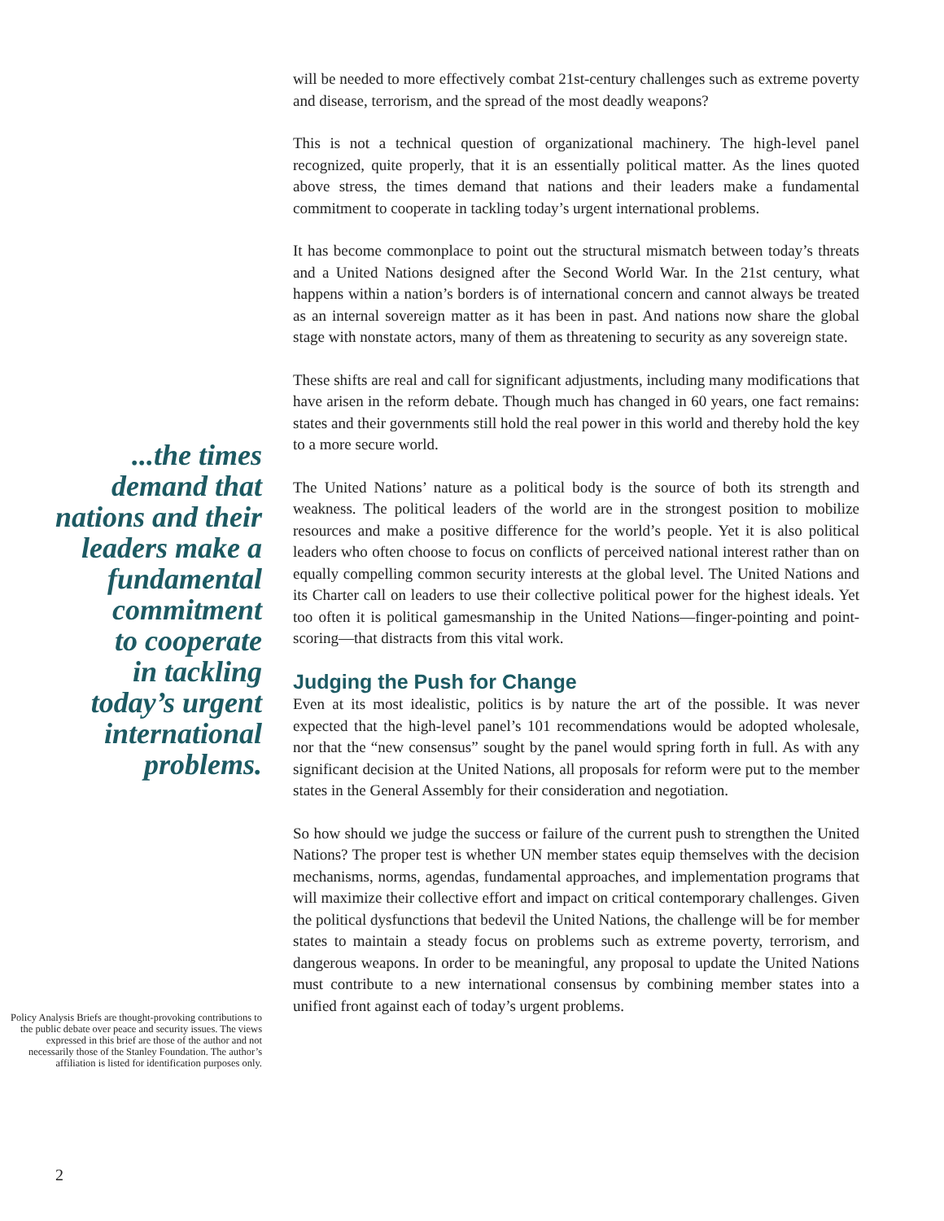...the times
demand that
nations and their
leaders make a
fundamental
commitment
to cooperate
in tackling
today’s urgent
international
problems.
Policy Analysis Briefs are thought-provoking contributions to the public debate over peace and security issues. The views expressed in this brief are those of the author and not necessarily those of the Stanley Foundation. The author’s affiliation is listed for identification purposes only.
will be needed to more effectively combat 21st-century challenges such as extreme poverty and disease, terrorism, and the spread of the most deadly weapons?
This is not a technical question of organizational machinery. The high-level panel recognized, quite properly, that it is an essentially political matter. As the lines quoted above stress, the times demand that nations and their leaders make a fundamental commitment to cooperate in tackling today’s urgent international problems.
It has become commonplace to point out the structural mismatch between today’s threats and a United Nations designed after the Second World War. In the 21st century, what happens within a nation’s borders is of international concern and cannot always be treated as an internal sovereign matter as it has been in past. And nations now share the global stage with nonstate actors, many of them as threatening to security as any sovereign state.
These shifts are real and call for significant adjustments, including many modifications that have arisen in the reform debate. Though much has changed in 60 years, one fact remains: states and their governments still hold the real power in this world and thereby hold the key to a more secure world.
The United Nations’ nature as a political body is the source of both its strength and weakness. The political leaders of the world are in the strongest position to mobilize resources and make a positive difference for the world’s people. Yet it is also political leaders who often choose to focus on conflicts of perceived national interest rather than on equally compelling common security interests at the global level. The United Nations and its Charter call on leaders to use their collective political power for the highest ideals. Yet too often it is political gamesmanship in the United Nations—finger-pointing and point-scoring—that distracts from this vital work.
Judging the Push for Change
Even at its most idealistic, politics is by nature the art of the possible. It was never expected that the high-level panel’s 101 recommendations would be adopted wholesale, nor that the “new consensus” sought by the panel would spring forth in full. As with any significant decision at the United Nations, all proposals for reform were put to the member states in the General Assembly for their consideration and negotiation.
So how should we judge the success or failure of the current push to strengthen the United Nations? The proper test is whether UN member states equip themselves with the decision mechanisms, norms, agendas, fundamental approaches, and implementation programs that will maximize their collective effort and impact on critical contemporary challenges. Given the political dysfunctions that bedevil the United Nations, the challenge will be for member states to maintain a steady focus on problems such as extreme poverty, terrorism, and dangerous weapons. In order to be meaningful, any proposal to update the United Nations must contribute to a new international consensus by combining member states into a unified front against each of today’s urgent problems.
2